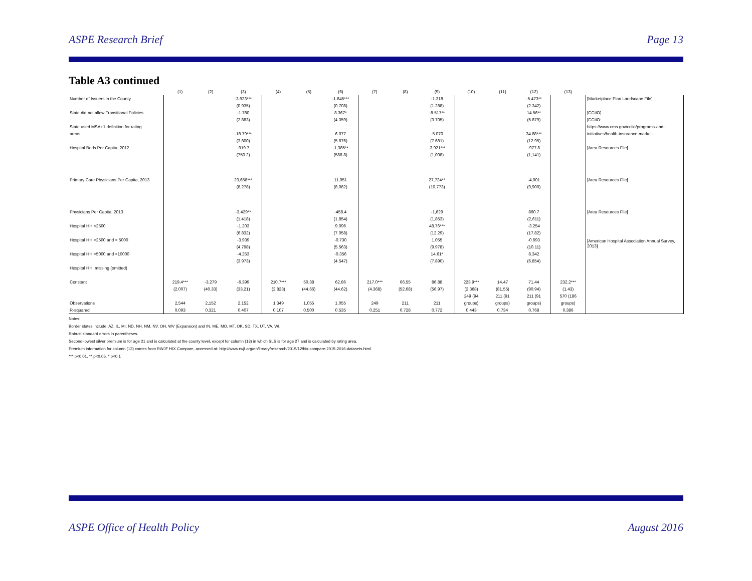ASPE Research Brief Page 13
Table A3 continued
| | (1) | (2) | (3) | (4) | (5) | (6) | (7) | (8) | (9) | (10) | (11) | (12) | (13) | |
| --- | --- | --- | --- | --- | --- | --- | --- | --- | --- | --- | --- | --- | --- | --- |
| Number of Issuers in the County | | | -3.923*** | | | -1.845*** | | | -1.318 | | | -5.473** | | [Marketplace Plan Landscape File] |
| | | | (0.935) | | | (0.708) | | | (1.288) | | | (2.342) | | |
| State did not allow Transitional Policies | | | -1.780 | | | 8.367* | | | -8.517** | | | 14.56** | | [CCIIO] |
| | | | (2.883) | | | (4.359) | | | (3.705) | | | (5.879) | | [CCIIO: |
| State used MSA+1 definition for rating | | | | | | | | | | | | | | https://www.cms.gov/cciio/programs-and- |
| areas | | | -18.79*** | | | 6.077 | | | -5.070 | | | 34.88*** | | initiatives/health-insurance-market- |
| | | | (3.800) | | | (5.876) | | | (7.681) | | | (12.95) | | |
| Hospital Beds Per Capita, 2012 | | | -919.7 | | | -1,385** | | | -3,921*** | | | -977.8 | | [Area Resources File] |
| | | | (750.2) | | | (588.8) | | | (1,008) | | | (1,141) | | |
| Primary Care Physicians Per Capita, 2013 | | | 23,658*** | | | 11,051 | | | 27,724** | | | -4,001 | | [Area Resources File] |
| | | | (8,278) | | | (8,082) | | | (10,773) | | | (9,900) | | |
| Physicians Per Capita, 2013 | | | -3,429** | | | -458.4 | | | -1,629 | | | 860.7 | | [Area Resources File] |
| | | | (1,418) | | | (1,854) | | | (1,853) | | | (2,611) | | |
| Hospital HHI<2500 | | | -1.203 | | | 9.096 | | | 48.76*** | | | -3.254 | | |
| | | | (6.832) | | | (7.058) | | | (12.29) | | | (17.82) | | |
| Hospital HHI>2500 and < 5000 | | | -3.939 | | | -0.730 | | | 1.055 | | | -0.693 | | [American Hospital Association Annual Survey, 2013] |
| | | | (4.798) | | | (5.563) | | | (9.978) | | | (10.11) | | |
| Hospital HHI>5000 and <10000 | | | -4.253 | | | -0.356 | | | 14.61* | | | 8.342 | | |
| | | | (3.973) | | | (4.547) | | | (7.890) | | | (6.854) | | |
| Hospital HHI missing (omitted) | | | | | | | | | | | | | | |
| Constant | 219.4*** | -3.279 | -6.399 | 210.7*** | 50.38 | 62.86 | 217.0*** | 66.55 | 86.88 | 223.9*** | 14.47 | 71.44 | 232.2*** | |
| | (2.007) | (40.33) | (33.21) | (2.823) | (44.66) | (44.62) | (4.368) | (52.68) | (56.97) | (2.368) | (81.55) | (90.94) | (1.43) | |
| | | | | | | | | | | 249 (94 | 211 (91 | 211 (91 | 570 (186 | |
| Observations | 2,544 | 2,152 | 2,152 | 1,349 | 1,055 | 1,055 | 249 | 211 | 211 | groups) | groups) | groups) | groups) | |
| R-squared | 0.093 | 0.321 | 0.407 | 0.107 | 0.500 | 0.535 | 0.251 | 0.728 | 0.772 | 0.443 | 0.734 | 0.768 | 0.386 | |
Notes:
Border states include: AZ, IL, MI, ND, NH, NM, NV, OH, WV (Expansion) and IN, ME, MO, MT, OK, SD, TX, UT, VA, WI.
Robust standard errors in parentheses.
Second-lowest silver premium is for age 21 and is calculated at the county level, except for column (13) in which SLS is for age 27 and is calculated by rating area.
Premium information for column (13) comes from RWJF HIX Compare, accessed at: http://www.rwjf.org/en/library/research/2015/12/hix-compare-2015-2016-datasets.html
*** p<0.01, ** p<0.05, * p<0.1
ASPE Office of Health Policy August 2016